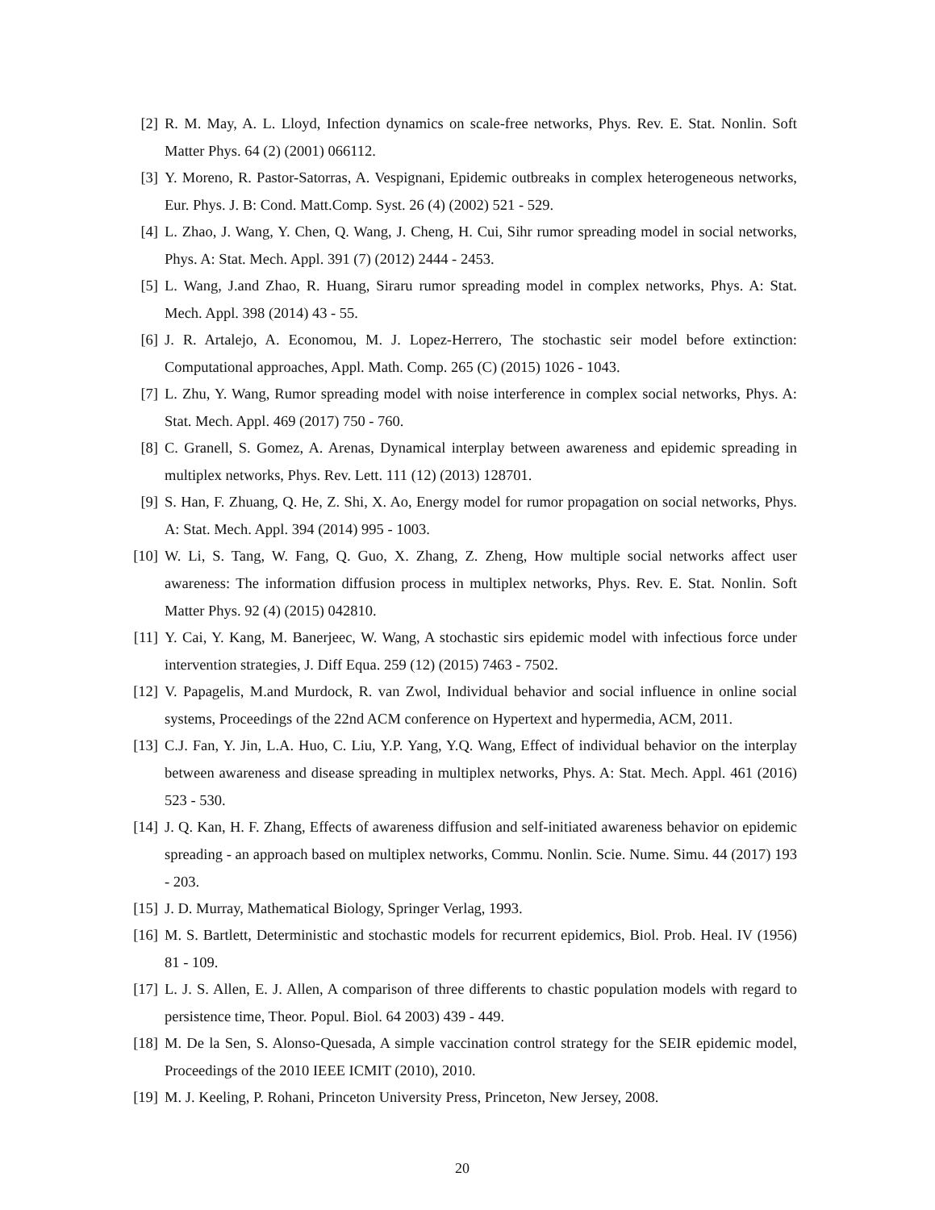[2] R. M. May, A. L. Lloyd, Infection dynamics on scale-free networks, Phys. Rev. E. Stat. Nonlin. Soft Matter Phys. 64 (2) (2001) 066112.
[3] Y. Moreno, R. Pastor-Satorras, A. Vespignani, Epidemic outbreaks in complex heterogeneous networks, Eur. Phys. J. B: Cond. Matt.Comp. Syst. 26 (4) (2002) 521 - 529.
[4] L. Zhao, J. Wang, Y. Chen, Q. Wang, J. Cheng, H. Cui, Sihr rumor spreading model in social networks, Phys. A: Stat. Mech. Appl. 391 (7) (2012) 2444 - 2453.
[5] L. Wang, J.and Zhao, R. Huang, Siraru rumor spreading model in complex networks, Phys. A: Stat. Mech. Appl. 398 (2014) 43 - 55.
[6] J. R. Artalejo, A. Economou, M. J. Lopez-Herrero, The stochastic seir model before extinction: Computational approaches, Appl. Math. Comp. 265 (C) (2015) 1026 - 1043.
[7] L. Zhu, Y. Wang, Rumor spreading model with noise interference in complex social networks, Phys. A: Stat. Mech. Appl. 469 (2017) 750 - 760.
[8] C. Granell, S. Gomez, A. Arenas, Dynamical interplay between awareness and epidemic spreading in multiplex networks, Phys. Rev. Lett. 111 (12) (2013) 128701.
[9] S. Han, F. Zhuang, Q. He, Z. Shi, X. Ao, Energy model for rumor propagation on social networks, Phys. A: Stat. Mech. Appl. 394 (2014) 995 - 1003.
[10] W. Li, S. Tang, W. Fang, Q. Guo, X. Zhang, Z. Zheng, How multiple social networks affect user awareness: The information diffusion process in multiplex networks, Phys. Rev. E. Stat. Nonlin. Soft Matter Phys. 92 (4) (2015) 042810.
[11] Y. Cai, Y. Kang, M. Banerjeec, W. Wang, A stochastic sirs epidemic model with infectious force under intervention strategies, J. Diff Equa. 259 (12) (2015) 7463 - 7502.
[12] V. Papagelis, M.and Murdock, R. van Zwol, Individual behavior and social influence in online social systems, Proceedings of the 22nd ACM conference on Hypertext and hypermedia, ACM, 2011.
[13] C.J. Fan, Y. Jin, L.A. Huo, C. Liu, Y.P. Yang, Y.Q. Wang, Effect of individual behavior on the interplay between awareness and disease spreading in multiplex networks, Phys. A: Stat. Mech. Appl. 461 (2016) 523 - 530.
[14] J. Q. Kan, H. F. Zhang, Effects of awareness diffusion and self-initiated awareness behavior on epidemic spreading - an approach based on multiplex networks, Commu. Nonlin. Scie. Nume. Simu. 44 (2017) 193 - 203.
[15] J. D. Murray, Mathematical Biology, Springer Verlag, 1993.
[16] M. S. Bartlett, Deterministic and stochastic models for recurrent epidemics, Biol. Prob. Heal. IV (1956) 81 - 109.
[17] L. J. S. Allen, E. J. Allen, A comparison of three differents to chastic population models with regard to persistence time, Theor. Popul. Biol. 64 2003) 439 - 449.
[18] M. De la Sen, S. Alonso-Quesada, A simple vaccination control strategy for the SEIR epidemic model, Proceedings of the 2010 IEEE ICMIT (2010), 2010.
[19] M. J. Keeling, P. Rohani, Princeton University Press, Princeton, New Jersey, 2008.
20